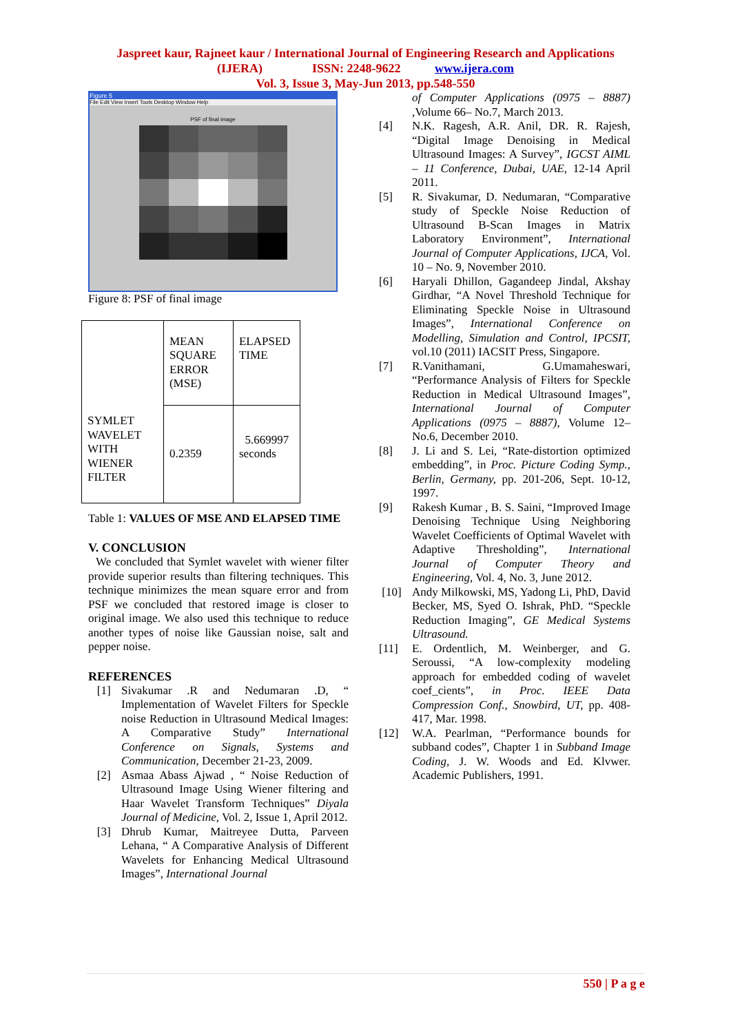Jaspreet kaur, Rajneet kaur / International Journal of Engineering Research and Applications
(IJERA) ISSN: 2248-9622 www.ijera.com
Vol. 3, Issue 3, May-Jun 2013, pp.548-550
Figure 5
File Edit View Insert Tools Desktop Window Help
PSF of final image
Figure 8: PSF of final image
| SYMLET WAVELET WITH WIENER FILTER | MEAN SQUARE ERROR (MSE) | ELAPSED TIME |
| | 0.2359 | 5.669997 seconds |
Table 1: VALUES OF MSE AND ELAPSED TIME
V. CONCLUSION
We concluded that Symlet wavelet with wiener filter provide superior results than filtering techniques. This technique minimizes the mean square error and from PSF we concluded that restored image is closer to original image. We also used this technique to reduce another types of noise like Gaussian noise, salt and pepper noise.
REFERENCES
[1] Sivakumar .R and Nedumaran .D, “ Implementation of Wavelet Filters for Speckle noise Reduction in Ultrasound Medical Images: A Comparative Study” International Conference on Signals, Systems and Communication, December 21-23, 2009.
[2] Asmaa Abass Ajwad , “ Noise Reduction of Ultrasound Image Using Wiener filtering and Haar Wavelet Transform Techniques” Diyala Journal of Medicine, Vol. 2, Issue 1, April 2012.
[3] Dhrub Kumar, Maitreyee Dutta, Parveen Lehana, “ A Comparative Analysis of Different Wavelets for Enhancing Medical Ultrasound Images”, International Journal
of Computer Applications (0975 – 8887) ,Volume 66– No.7, March 2013.
[4] N.K. Ragesh, A.R. Anil, DR. R. Rajesh, “Digital Image Denoising in Medical Ultrasound Images: A Survey”, IGCST AIML – 11 Conference, Dubai, UAE, 12-14 April 2011.
[5] R. Sivakumar, D. Nedumaran, “Comparative study of Speckle Noise Reduction of Ultrasound B-Scan Images in Matrix Laboratory Environment”, International Journal of Computer Applications, IJCA, Vol. 10 – No. 9, November 2010.
[6] Haryali Dhillon, Gagandeep Jindal, Akshay Girdhar, “A Novel Threshold Technique for Eliminating Speckle Noise in Ultrasound Images”, International Conference on Modelling, Simulation and Control, IPCSIT, vol.10 (2011) IACSIT Press, Singapore.
[7] R.Vanithamani, G.Umamaheswari, “Performance Analysis of Filters for Speckle Reduction in Medical Ultrasound Images”, International Journal of Computer Applications (0975 – 8887), Volume 12– No.6, December 2010.
[8] J. Li and S. Lei, “Rate-distortion optimized embedding”, in Proc. Picture Coding Symp., Berlin, Germany, pp. 201-206, Sept. 10-12, 1997.
[9] Rakesh Kumar , B. S. Saini, “Improved Image Denoising Technique Using Neighboring Wavelet Coefficients of Optimal Wavelet with Adaptive Thresholding”, International Journal of Computer Theory and Engineering, Vol. 4, No. 3, June 2012.
[10] Andy Milkowski, MS, Yadong Li, PhD, David Becker, MS, Syed O. Ishrak, PhD. “Speckle Reduction Imaging”, GE Medical Systems Ultrasound.
[11] E. Ordentlich, M. Weinberger, and G. Seroussi, “A low-complexity modeling approach for embedded coding of wavelet coef_cients”, in Proc. IEEE Data Compression Conf., Snowbird, UT, pp. 408-417, Mar. 1998.
[12] W.A. Pearlman, “Performance bounds for subband codes”, Chapter 1 in Subband Image Coding, J. W. Woods and Ed. Klvwer. Academic Publishers, 1991.
550 | P a g e